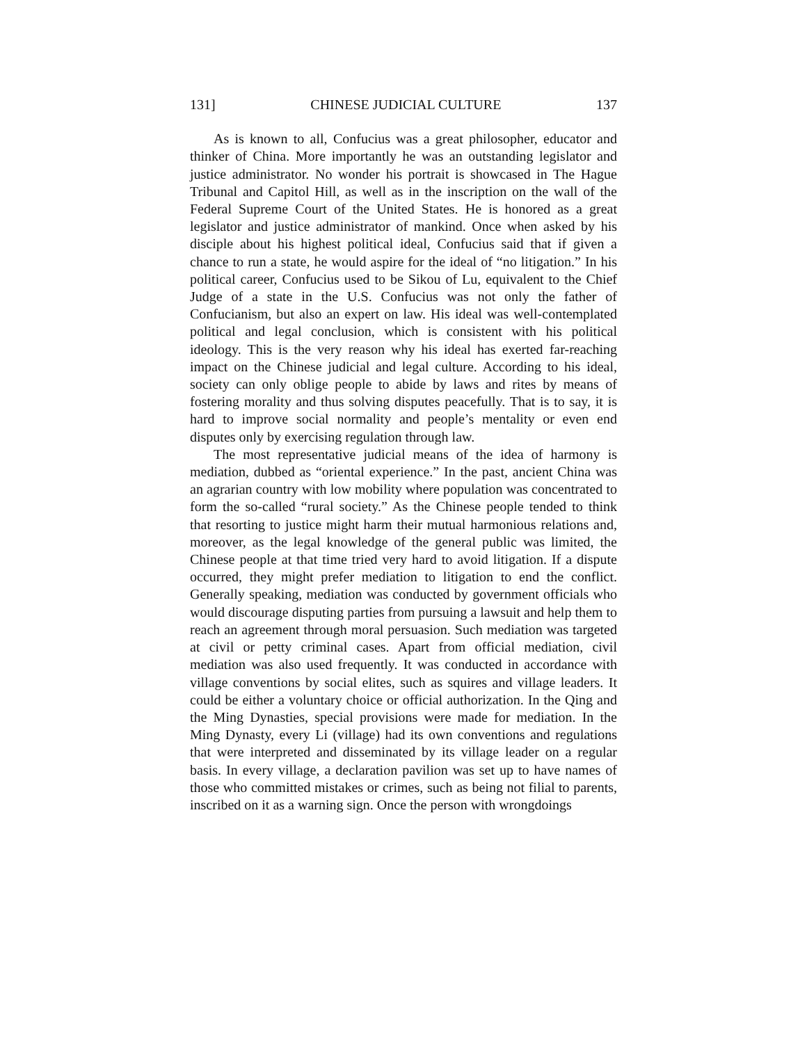131] CHINESE JUDICIAL CULTURE 137
As is known to all, Confucius was a great philosopher, educator and thinker of China. More importantly he was an outstanding legislator and justice administrator. No wonder his portrait is showcased in The Hague Tribunal and Capitol Hill, as well as in the inscription on the wall of the Federal Supreme Court of the United States. He is honored as a great legislator and justice administrator of mankind. Once when asked by his disciple about his highest political ideal, Confucius said that if given a chance to run a state, he would aspire for the ideal of “no litigation.” In his political career, Confucius used to be Sikou of Lu, equivalent to the Chief Judge of a state in the U.S. Confucius was not only the father of Confucianism, but also an expert on law. His ideal was well-contemplated political and legal conclusion, which is consistent with his political ideology. This is the very reason why his ideal has exerted far-reaching impact on the Chinese judicial and legal culture. According to his ideal, society can only oblige people to abide by laws and rites by means of fostering morality and thus solving disputes peacefully. That is to say, it is hard to improve social normality and people’s mentality or even end disputes only by exercising regulation through law.
The most representative judicial means of the idea of harmony is mediation, dubbed as “oriental experience.” In the past, ancient China was an agrarian country with low mobility where population was concentrated to form the so-called “rural society.” As the Chinese people tended to think that resorting to justice might harm their mutual harmonious relations and, moreover, as the legal knowledge of the general public was limited, the Chinese people at that time tried very hard to avoid litigation. If a dispute occurred, they might prefer mediation to litigation to end the conflict. Generally speaking, mediation was conducted by government officials who would discourage disputing parties from pursuing a lawsuit and help them to reach an agreement through moral persuasion. Such mediation was targeted at civil or petty criminal cases. Apart from official mediation, civil mediation was also used frequently. It was conducted in accordance with village conventions by social elites, such as squires and village leaders. It could be either a voluntary choice or official authorization. In the Qing and the Ming Dynasties, special provisions were made for mediation. In the Ming Dynasty, every Li (village) had its own conventions and regulations that were interpreted and disseminated by its village leader on a regular basis. In every village, a declaration pavilion was set up to have names of those who committed mistakes or crimes, such as being not filial to parents, inscribed on it as a warning sign. Once the person with wrongdoings